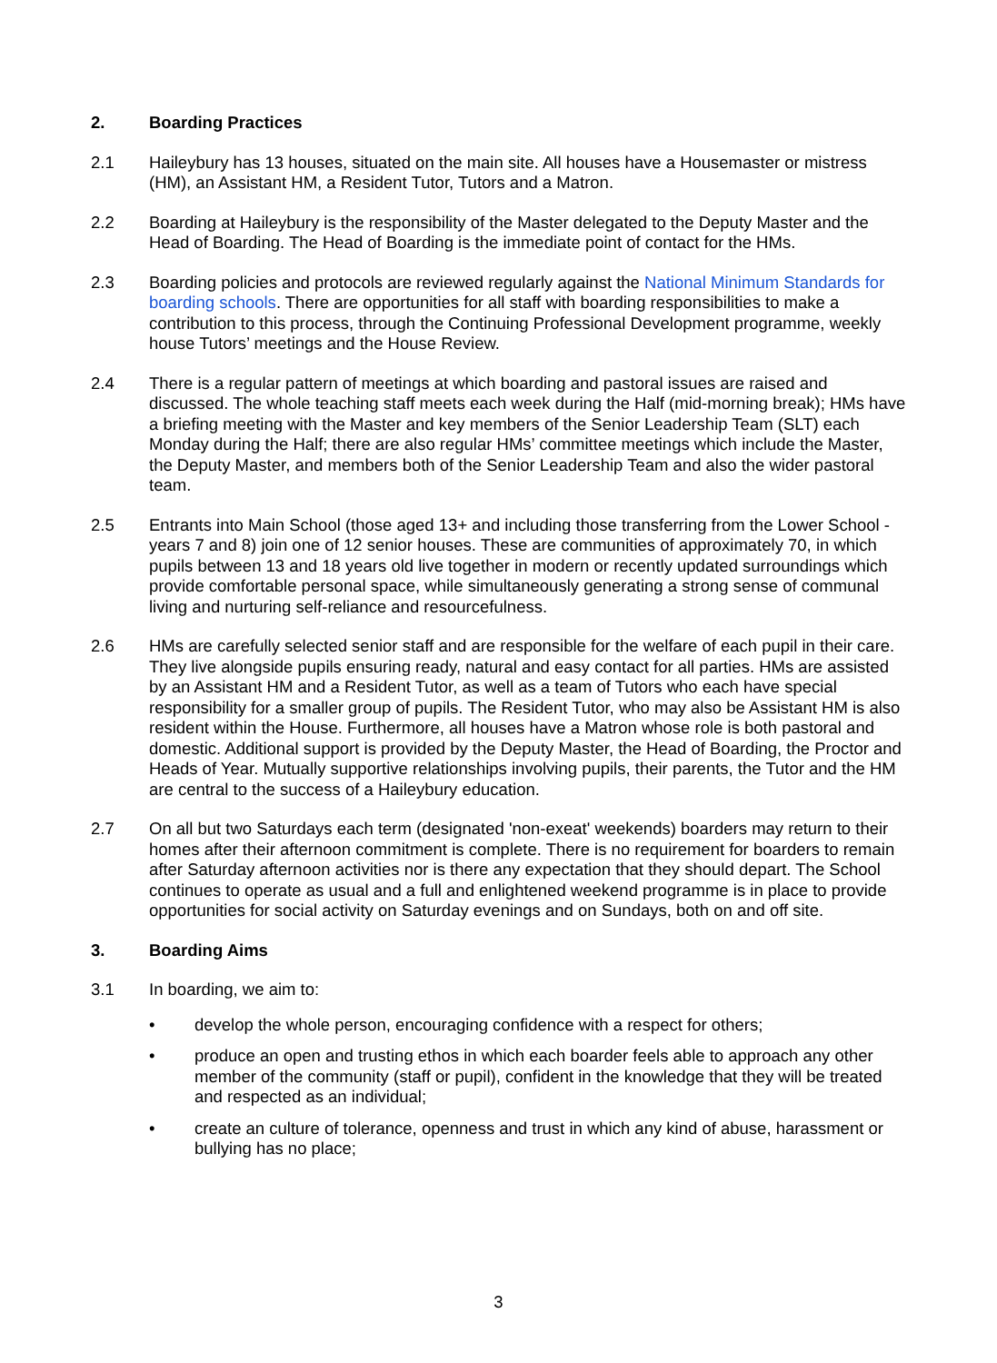2. Boarding Practices
2.1 Haileybury has 13 houses, situated on the main site. All houses have a Housemaster or mistress (HM), an Assistant HM, a Resident Tutor, Tutors and a Matron.
2.2 Boarding at Haileybury is the responsibility of the Master delegated to the Deputy Master and the Head of Boarding. The Head of Boarding is the immediate point of contact for the HMs.
2.3 Boarding policies and protocols are reviewed regularly against the National Minimum Standards for boarding schools. There are opportunities for all staff with boarding responsibilities to make a contribution to this process, through the Continuing Professional Development programme, weekly house Tutors’ meetings and the House Review.
2.4 There is a regular pattern of meetings at which boarding and pastoral issues are raised and discussed. The whole teaching staff meets each week during the Half (mid-morning break); HMs have a briefing meeting with the Master and key members of the Senior Leadership Team (SLT) each Monday during the Half; there are also regular HMs’ committee meetings which include the Master, the Deputy Master, and members both of the Senior Leadership Team and also the wider pastoral team.
2.5 Entrants into Main School (those aged 13+ and including those transferring from the Lower School - years 7 and 8) join one of 12 senior houses. These are communities of approximately 70, in which pupils between 13 and 18 years old live together in modern or recently updated surroundings which provide comfortable personal space, while simultaneously generating a strong sense of communal living and nurturing self-reliance and resourcefulness.
2.6 HMs are carefully selected senior staff and are responsible for the welfare of each pupil in their care. They live alongside pupils ensuring ready, natural and easy contact for all parties. HMs are assisted by an Assistant HM and a Resident Tutor, as well as a team of Tutors who each have special responsibility for a smaller group of pupils. The Resident Tutor, who may also be Assistant HM is also resident within the House. Furthermore, all houses have a Matron whose role is both pastoral and domestic. Additional support is provided by the Deputy Master, the Head of Boarding, the Proctor and Heads of Year. Mutually supportive relationships involving pupils, their parents, the Tutor and the HM are central to the success of a Haileybury education.
2.7 On all but two Saturdays each term (designated 'non-exeat' weekends) boarders may return to their homes after their afternoon commitment is complete. There is no requirement for boarders to remain after Saturday afternoon activities nor is there any expectation that they should depart. The School continues to operate as usual and a full and enlightened weekend programme is in place to provide opportunities for social activity on Saturday evenings and on Sundays, both on and off site.
3. Boarding Aims
3.1 In boarding, we aim to:
• develop the whole person, encouraging confidence with a respect for others;
• produce an open and trusting ethos in which each boarder feels able to approach any other member of the community (staff or pupil), confident in the knowledge that they will be treated and respected as an individual;
• create an culture of tolerance, openness and trust in which any kind of abuse, harassment or bullying has no place;
3